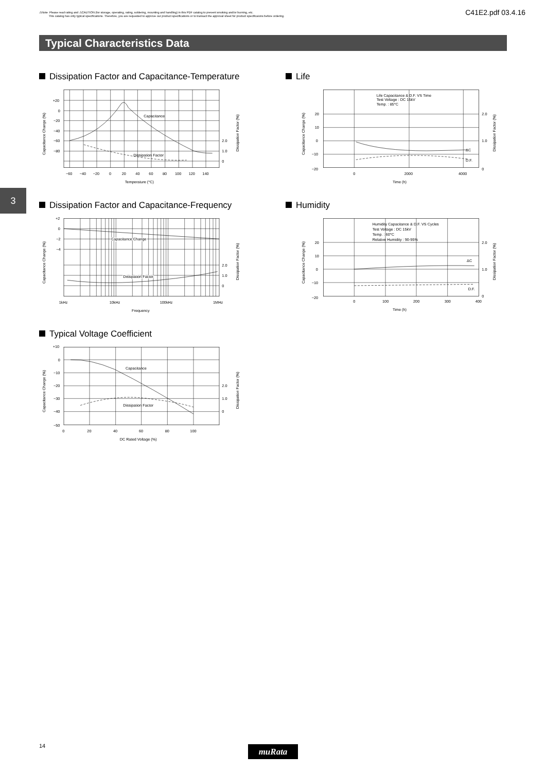⚠Note Please read rating and ⚠CAUTION (for storage, operating, rating, soldering, mounting and handling) in this PDF catalog to prevent smoking and/or burning, etc.
This catalog has only typical specifications. Therefore, you are requested to approve our product specifications or to transact the approval sheet for product specificaions before ordering.
C41E2.pdf 03.4.16
Typical Characteristics Data
3
Dissipation Factor and Capacitance-Temperature
+20
0
−20
−40
−60
−80
2.0
1.0
0
−60
−40
−20
0
20
40
60
80
100
120
140
Temperature (°C)
Capacitance
Dissipation Factor
Capacitance Change (%)
Dissipation Factor (%)
Life
Life Capacitance & D.F. VS Time
Test Voltage : DC 15kV
Temp. : 85°C
20
10
0
−10
−20
2.0
1.0
0
ΔC
D.F.
0
2000
4000
Time (h)
Capacitance Change (%)
Dissipation Factor (%)
Dissipation Factor and Capacitance-Frequency
+2
0
−2
−4
2.0
1.0
0
Capacitance Change
Dissipation Factor
1kHz
10kHz
100kHz
1MHz
Frequency
Capacitance Change (%)
Dissipation Factor (%)
Humidity
Humidity Capacitance & D.F. VS Cycles
Test Voltage : DC 15kV
Temp. : 60°C
Relative Humidity : 90-95%
20
10
0
−10
−20
2.0
1.0
0
ΔC
D.F.
0
100
200
300
400
Time (h)
Capacitance Change (%)
Dissipation Factor (%)
Typical Voltage Coefficient
+10
0
−10
−20
−30
−40
−50
2.0
1.0
0
Capacitance
Dissipation Factor
0
20
40
60
80
100
DC Rated Voltage (%)
Capacitance Change (%)
Dissipation Factor (%)
14 muRata